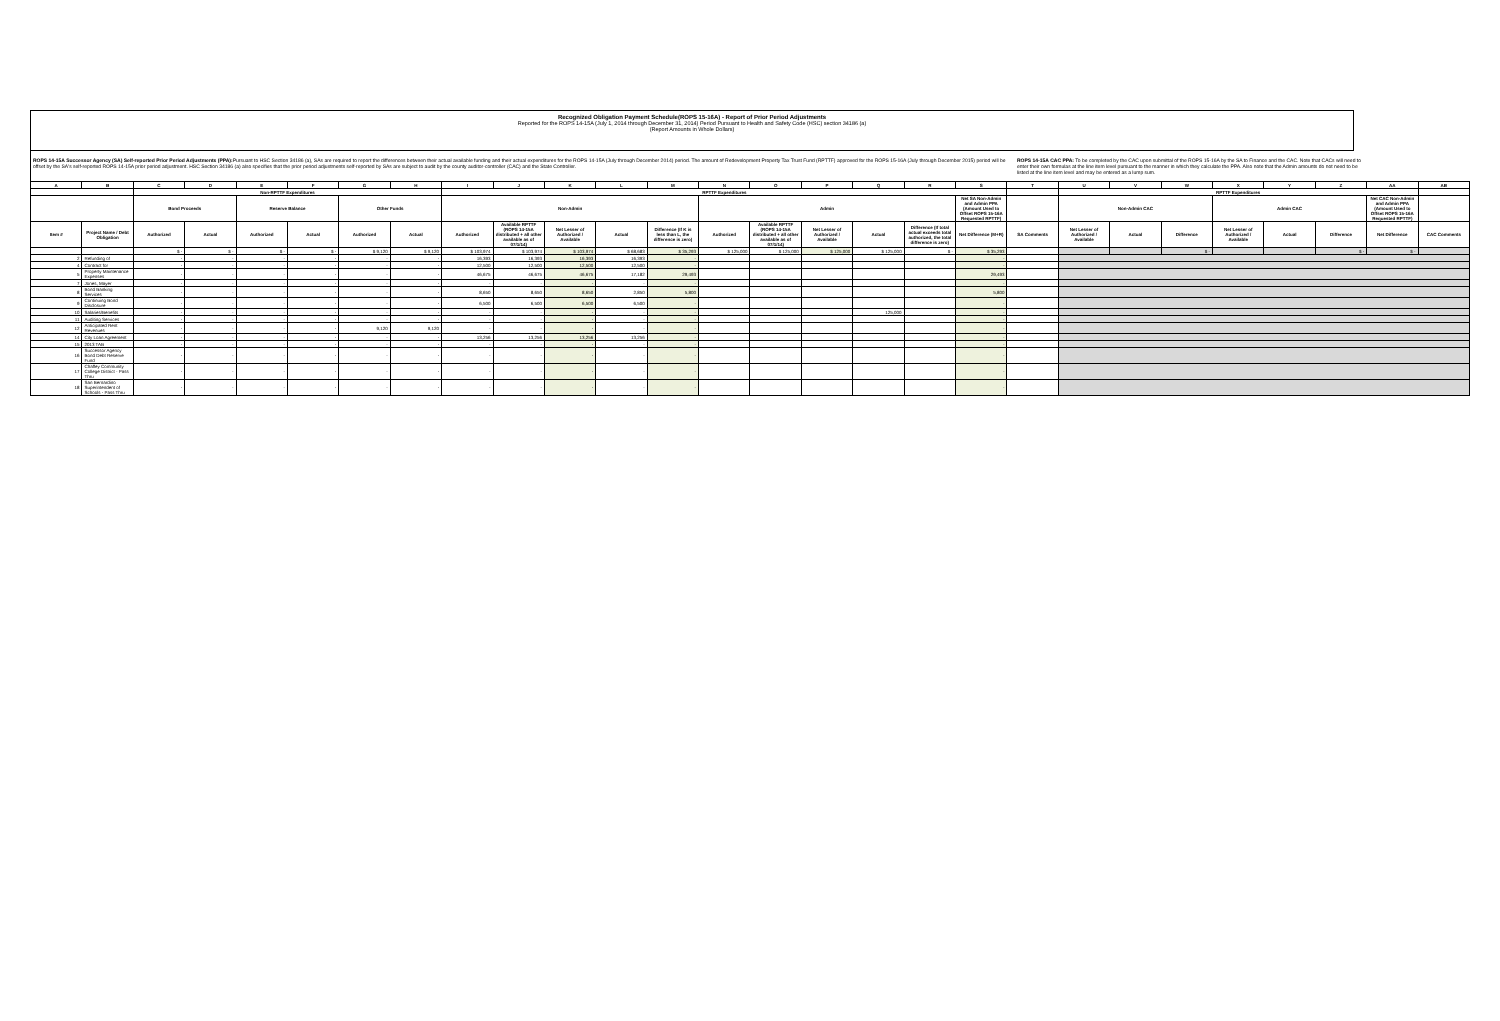Recognized Obligation Payment Schedule(ROPS 15-16A) - Report of Prior Period Adjustments
Reported for the ROPS 14-15A (July 1, 2014 through December 31, 2014) Period Pursuant to Health and Safety Code (HSC) section 34186 (a)
(Report Amounts in Whole Dollars)
ROPS 14-15A Successor Agency (SA) Self-reported Prior Period Adjustments (PPA): Pursuant to HSC Section 34186 (a), SAs are required to report the differences between their actual available funding and their actual expenditures for the ROPS 14-15A (July through December 2014) period. The amount of Redevelopment Property Tax Trust Fund (RPTTF) approved for the ROPS 15-16A (July through December 2015) period will be offset by the SA's self-reported ROPS 14-15A prior period adjustment. HSC Section 34186 (a) also specifies that the prior period adjustments self-reported by SAs are subject to audit by the county auditor-controller (CAC) and the State Controller.
ROPS 14-15A CAC PPA: To be completed by the CAC upon submittal of the ROPS 15-16A by the SA to Finance and the CAC. Note that CACs will need to enter their own formulas at the line item level pursuant to the manner in which they calculate the PPA. Also note that the Admin amounts do not need to be listed at the line item level and may be entered as a lump sum.
| A | B | C | D | E | F | G | H | I | J | K | L | M | N | O | P | Q | R | S | T | U | V | W | X | Y | Z | AA | AB |
| --- | --- | --- | --- | --- | --- | --- | --- | --- | --- | --- | --- | --- | --- | --- | --- | --- | --- | --- | --- | --- | --- | --- | --- | --- | --- | --- | --- |
| | | Non-RPTTF Expenditures | | | | | | RPTTF Expenditures | | | | | | | | | | | | RPTTF Expenditures | | | | | | | |
| | | Bond Proceeds | | Reserve Balance | | Other Funds | | Non-Admin | | | | | Admin | | | | | Net SA Non-Admin and Admin PPA (Amount Used to Offset ROPS 15-16A Requested RPTTF) | | Non-Admin CAC | | | Admin CAC | | | Net CAC Non-Admin and Admin PPA (Amount Used to Offset ROPS 15-16A Requested RPTTF) | |
| Item # | Project Name / Debt Obligation | Authorized | Actual | Authorized | Actual | Authorized | Actual | Authorized | Available RPTTF (ROPS 14-15A distributed + all other available as of 07/1/14) | Net Lesser of Authorized / Available | Actual | Difference (If K is less than L, the difference is zero) | Authorized | Available RPTTF (ROPS 14-15A distributed + all other available as of 07/1/14) | Net Lesser of Authorized / Available | Actual | Difference (If total actual exceeds total authorized, the total difference is zero) | Net Difference (M+R) | SA Comments | Net Lesser of Authorized / Available | Actual | Difference | Net Lesser of Authorized / Available | Actual | Difference | Net Difference | CAC Comments |
| | | $ - | $ - | $ - | $ - | $ 9,120 | $ 9,120 | $ 103,974 | $ 103,974 | $ 103,974 | $ 68,683 | $ 35,293 | $ 125,000 | $ 125,000 | $ 125,000 | $ 125,000 | $ - | $ 35,293 | | | | $ - | | | $ - | $ - | |
| 2 | Refunding of | - | - | - | - | - | - | 16,393 | 16,393 | 16,393 | 16,393 | - | | | | | | - | | | | | | | | | |
| 4 | Contract for | - | - | - | - | - | - | 12,500 | 12,500 | 12,500 | 12,500 | - | | | | | | - | | | | | | | | | |
| 5 | Property Maintenance Expenses | - | - | - | - | - | - | 46,675 | 46,675 | 46,675 | 17,182 | 29,493 | | | | | | 29,493 | | | | | | | | | |
| 7 | Jones, Mayer | - | - | - | - | - | - | - | - | - | - | - | | | | | | - | | | | | | | | | |
| 8 | Bond Banking Services | - | - | - | - | - | - | 8,650 | 8,650 | 8,650 | 2,850 | 5,800 | | | | | | 5,800 | | | | | | | | | |
| 9 | Continuing Bond Disclosure | - | - | - | - | - | - | 6,500 | 6,500 | 6,500 | 6,500 | - | | | | | | - | | | | | | | | | |
| 10 | Salaries/Benefits | - | - | - | - | - | - | - | - | - | - | - | | | | 125,000 | | - | | | | | | | | | |
| 11 | Auditing Services | - | - | - | - | - | - | - | - | - | - | - | | | | | | - | | | | | | | | | |
| 12 | Anticipated Rent Revenues | - | - | - | - | 9,120 | 9,120 | - | - | - | - | - | | | | | | - | | | | | | | | | |
| 14 | City Loan Agreement | - | - | - | - | - | - | 13,256 | 13,256 | 13,256 | 13,256 | - | | | | | | - | | | | | | | | | |
| 15 | 2013 TAB | - | - | - | - | - | - | - | - | - | - | - | | | | | | - | | | | | | | | | |
| 16 | Successor Agency Bond Debt Reserve Fund | - | - | - | - | - | - | - | - | - | - | - | | | | | | - | | | | | | | | | |
| 17 | Chaffey Community College District - Pass Thru | - | - | - | - | - | - | - | - | - | - | - | | | | | | - | | | | | | | | | |
| 18 | San Bernardino Superintendent of Schools - Pass Thru | - | - | - | - | - | - | - | - | - | - | - | | | | | | - | | | | | | | | | |